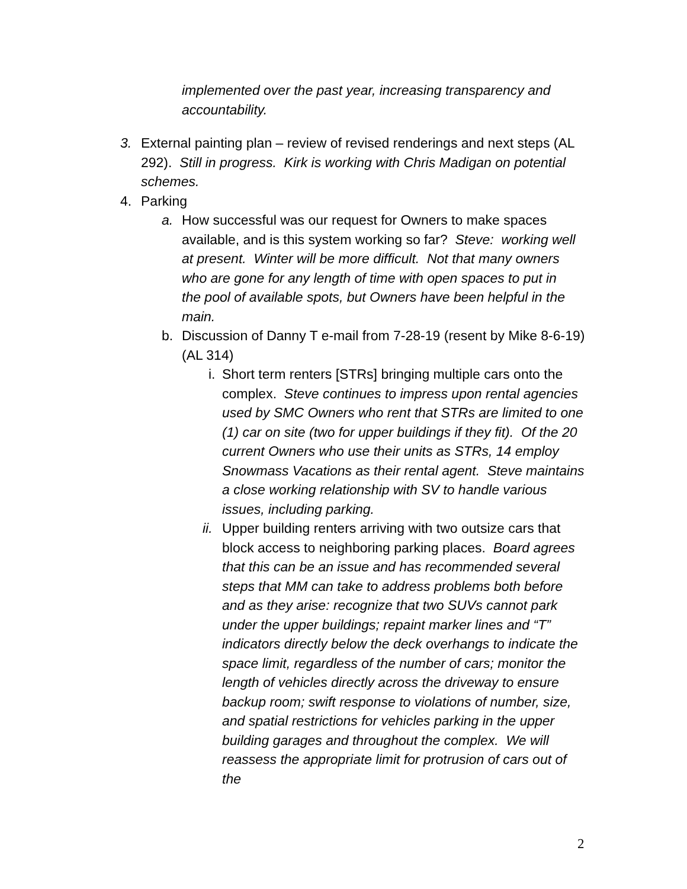implemented over the past year, increasing transparency and accountability.
3. External painting plan – review of revised renderings and next steps (AL 292). Still in progress. Kirk is working with Chris Madigan on potential schemes.
4. Parking
a. How successful was our request for Owners to make spaces available, and is this system working so far? Steve: working well at present. Winter will be more difficult. Not that many owners who are gone for any length of time with open spaces to put in the pool of available spots, but Owners have been helpful in the main.
b. Discussion of Danny T e-mail from 7-28-19 (resent by Mike 8-6-19) (AL 314)
i.
Short term renters [STRs] bringing multiple cars onto the complex. Steve continues to impress upon rental agencies used by SMC Owners who rent that STRs are limited to one (1) car on site (two for upper buildings if they fit). Of the 20 current Owners who use their units as STRs, 14 employ Snowmass Vacations as their rental agent. Steve maintains a close working relationship with SV to handle various issues, including parking.
ii.
Upper building renters arriving with two outsize cars that block access to neighboring parking places. Board agrees that this can be an issue and has recommended several steps that MM can take to address problems both before and as they arise: recognize that two SUVs cannot park under the upper buildings; repaint marker lines and “T” indicators directly below the deck overhangs to indicate the space limit, regardless of the number of cars; monitor the length of vehicles directly across the driveway to ensure backup room; swift response to violations of number, size, and spatial restrictions for vehicles parking in the upper building garages and throughout the complex. We will reassess the appropriate limit for protrusion of cars out of the
2